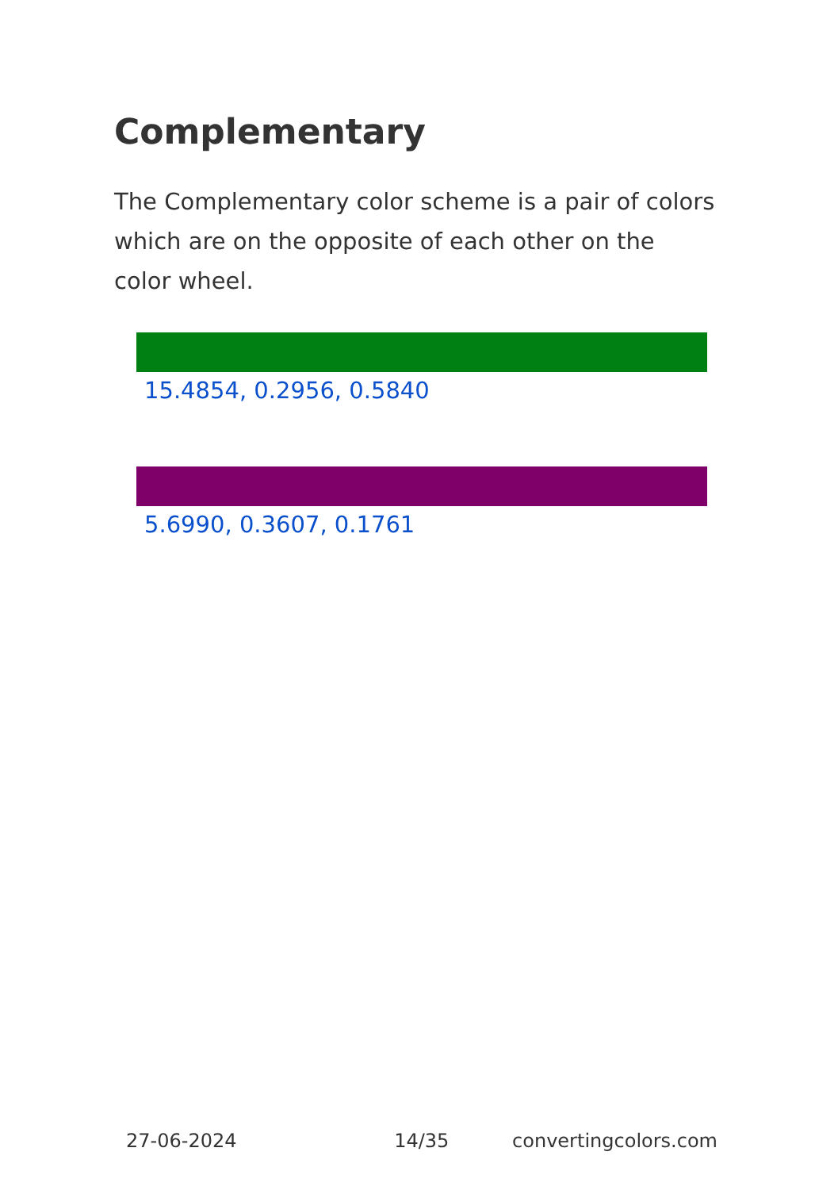Complementary
The Complementary color scheme is a pair of colors which are on the opposite of each other on the color wheel.
15.4854, 0.2956, 0.5840
5.6990, 0.3607, 0.1761
27-06-2024 14/35 convertingcolors.com